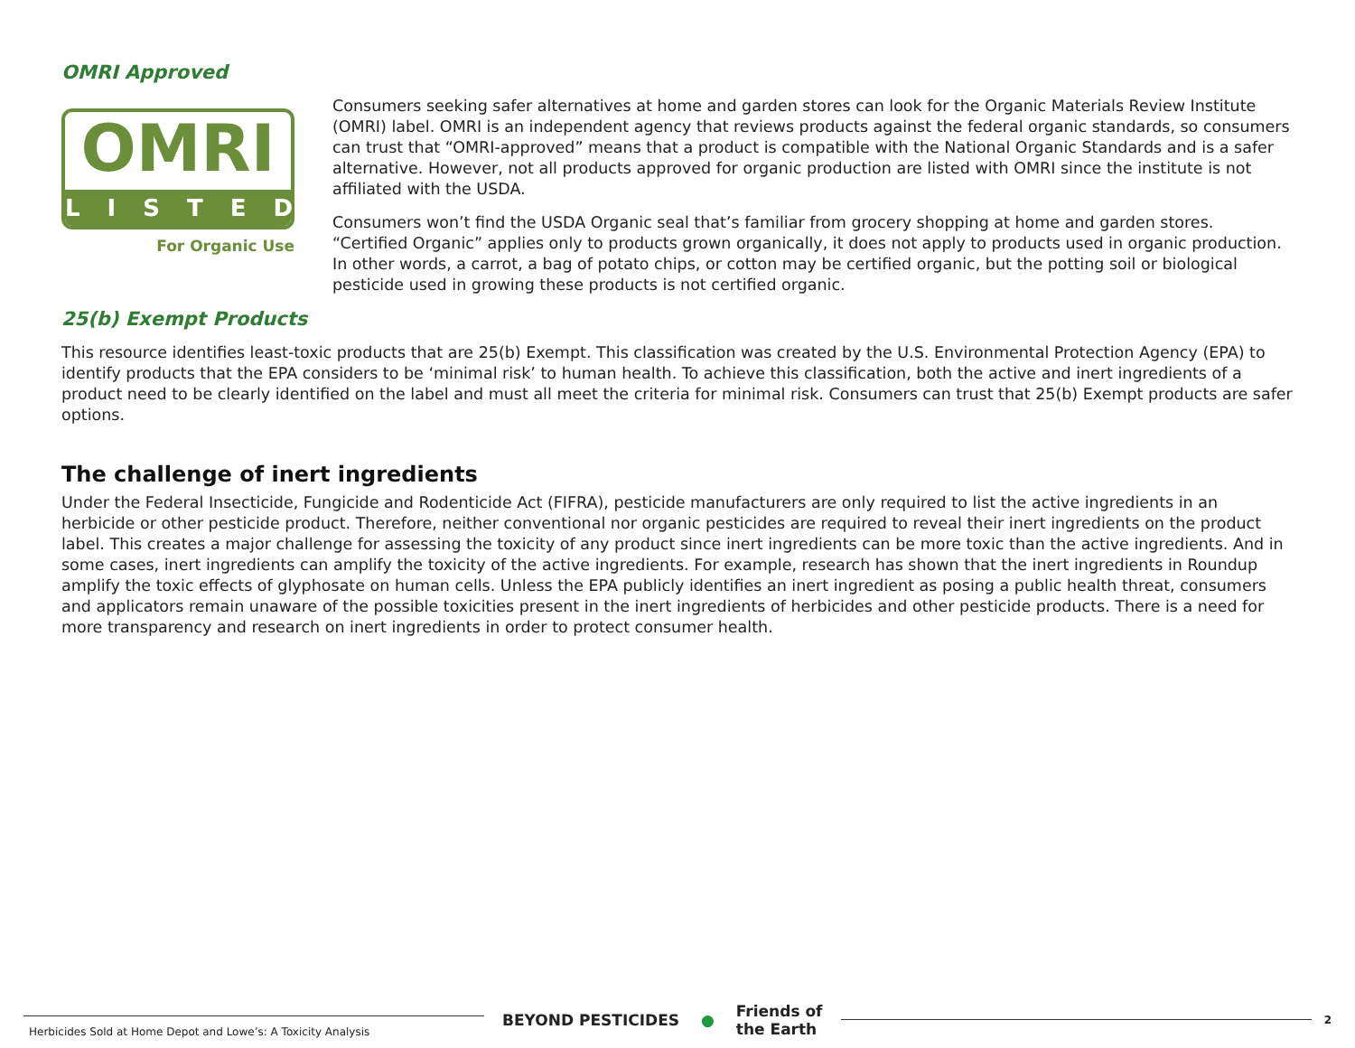OMRI Approved
OMRI
LISTED
For Organic Use
Consumers seeking safer alternatives at home and garden stores can look for the Organic Materials Review Institute (OMRI) label. OMRI is an independent agency that reviews products against the federal organic standards, so consumers can trust that “OMRI-approved” means that a product is compatible with the National Organic Standards and is a safer alternative. However, not all products approved for organic production are listed with OMRI since the institute is not affiliated with the USDA.
Consumers won’t find the USDA Organic seal that’s familiar from grocery shopping at home and garden stores. “Certified Organic” applies only to products grown organically, it does not apply to products used in organic production. In other words, a carrot, a bag of potato chips, or cotton may be certified organic, but the potting soil or biological pesticide used in growing these products is not certified organic.
25(b) Exempt Products
This resource identifies least-toxic products that are 25(b) Exempt. This classification was created by the U.S. Environmental Protection Agency (EPA) to identify products that the EPA considers to be ‘minimal risk’ to human health. To achieve this classification, both the active and inert ingredients of a product need to be clearly identified on the label and must all meet the criteria for minimal risk. Consumers can trust that 25(b) Exempt products are safer options.
The challenge of inert ingredients
Under the Federal Insecticide, Fungicide and Rodenticide Act (FIFRA), pesticide manufacturers are only required to list the active ingredients in an herbicide or other pesticide product. Therefore, neither conventional nor organic pesticides are required to reveal their inert ingredients on the product label. This creates a major challenge for assessing the toxicity of any product since inert ingredients can be more toxic than the active ingredients. And in some cases, inert ingredients can amplify the toxicity of the active ingredients. For example, research has shown that the inert ingredients in Roundup amplify the toxic effects of glyphosate on human cells. Unless the EPA publicly identifies an inert ingredient as posing a public health threat, consumers and applicators remain unaware of the possible toxicities present in the inert ingredients of herbicides and other pesticide products. There is a need for more transparency and research on inert ingredients in order to protect consumer health.
Herbicides Sold at Home Depot and Lowe’s: A Toxicity Analysis
BEYOND PESTICIDES ● Friends of
the Earth
2